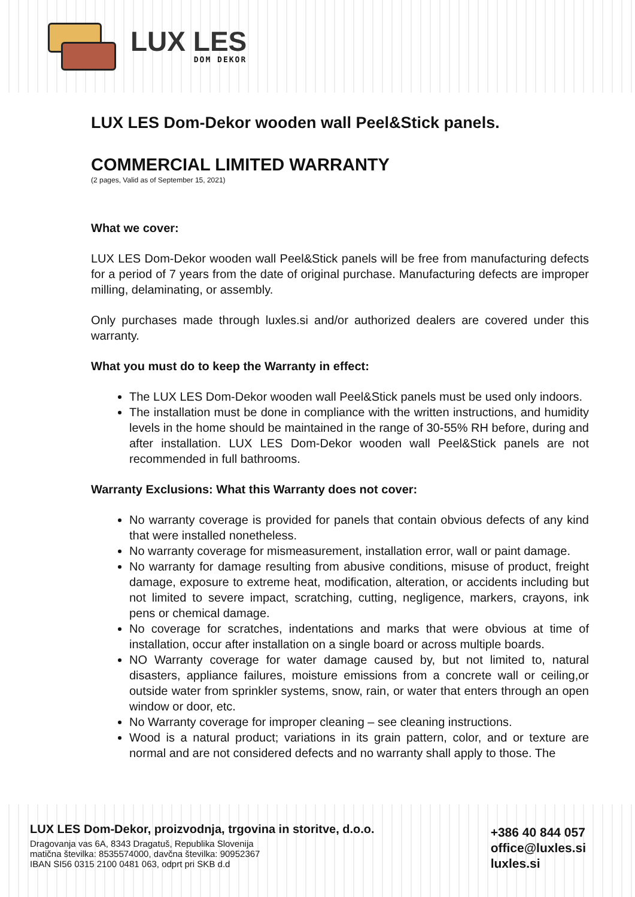LUX LES
DOM DEKOR
LUX LES Dom-Dekor wooden wall Peel&Stick panels.
COMMERCIAL LIMITED WARRANTY
(2 pages, Valid as of September 15, 2021)
What we cover:
LUX LES Dom-Dekor wooden wall Peel&Stick panels will be free from manufacturing defects for a period of 7 years from the date of original purchase. Manufacturing defects are improper milling, delaminating, or assembly.
Only purchases made through luxles.si and/or authorized dealers are covered under this warranty.
What you must do to keep the Warranty in effect:
The LUX LES Dom-Dekor wooden wall Peel&Stick panels must be used only indoors.
The installation must be done in compliance with the written instructions, and humidity levels in the home should be maintained in the range of 30-55% RH before, during and after installation. LUX LES Dom-Dekor wooden wall Peel&Stick panels are not recommended in full bathrooms.
Warranty Exclusions: What this Warranty does not cover:
No warranty coverage is provided for panels that contain obvious defects of any kind that were installed nonetheless.
No warranty coverage for mismeasurement, installation error, wall or paint damage.
No warranty for damage resulting from abusive conditions, misuse of product, freight damage, exposure to extreme heat, modification, alteration, or accidents including but not limited to severe impact, scratching, cutting, negligence, markers, crayons, ink pens or chemical damage.
No coverage for scratches, indentations and marks that were obvious at time of installation, occur after installation on a single board or across multiple boards.
NO Warranty coverage for water damage caused by, but not limited to, natural disasters, appliance failures, moisture emissions from a concrete wall or ceiling,or outside water from sprinkler systems, snow, rain, or water that enters through an open window or door, etc.
No Warranty coverage for improper cleaning – see cleaning instructions.
Wood is a natural product; variations in its grain pattern, color, and or texture are normal and are not considered defects and no warranty shall apply to those. The
LUX LES Dom-Dekor, proizvodnja, trgovina in storitve, d.o.o.
Dragovanja vas 6A, 8343 Dragatuš, Republika Slovenija
matična številka: 8535574000, davčna številka: 90952367
IBAN SI56 0315 2100 0481 063, odprt pri SKB d.d
+386 40 844 057
office@luxles.si
luxles.si